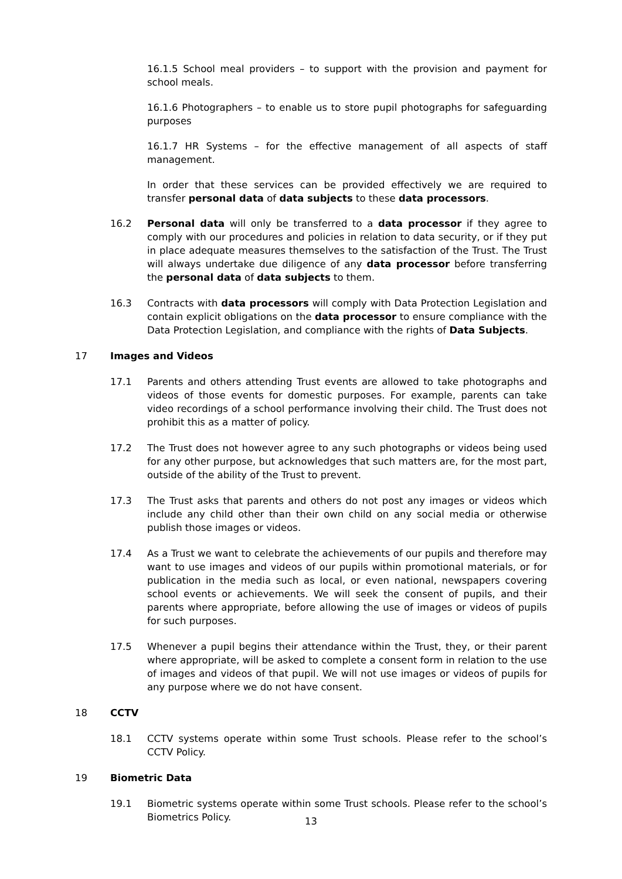16.1.5 School meal providers – to support with the provision and payment for school meals.
16.1.6 Photographers – to enable us to store pupil photographs for safeguarding purposes
16.1.7 HR Systems – for the effective management of all aspects of staff management.
In order that these services can be provided effectively we are required to transfer personal data of data subjects to these data processors.
16.2 Personal data will only be transferred to a data processor if they agree to comply with our procedures and policies in relation to data security, or if they put in place adequate measures themselves to the satisfaction of the Trust. The Trust will always undertake due diligence of any data processor before transferring the personal data of data subjects to them.
16.3 Contracts with data processors will comply with Data Protection Legislation and contain explicit obligations on the data processor to ensure compliance with the Data Protection Legislation, and compliance with the rights of Data Subjects.
17 Images and Videos
17.1 Parents and others attending Trust events are allowed to take photographs and videos of those events for domestic purposes. For example, parents can take video recordings of a school performance involving their child. The Trust does not prohibit this as a matter of policy.
17.2 The Trust does not however agree to any such photographs or videos being used for any other purpose, but acknowledges that such matters are, for the most part, outside of the ability of the Trust to prevent.
17.3 The Trust asks that parents and others do not post any images or videos which include any child other than their own child on any social media or otherwise publish those images or videos.
17.4 As a Trust we want to celebrate the achievements of our pupils and therefore may want to use images and videos of our pupils within promotional materials, or for publication in the media such as local, or even national, newspapers covering school events or achievements. We will seek the consent of pupils, and their parents where appropriate, before allowing the use of images or videos of pupils for such purposes.
17.5 Whenever a pupil begins their attendance within the Trust, they, or their parent where appropriate, will be asked to complete a consent form in relation to the use of images and videos of that pupil. We will not use images or videos of pupils for any purpose where we do not have consent.
18 CCTV
18.1 CCTV systems operate within some Trust schools. Please refer to the school’s CCTV Policy.
19 Biometric Data
19.1 Biometric systems operate within some Trust schools. Please refer to the school’s Biometrics Policy.
13